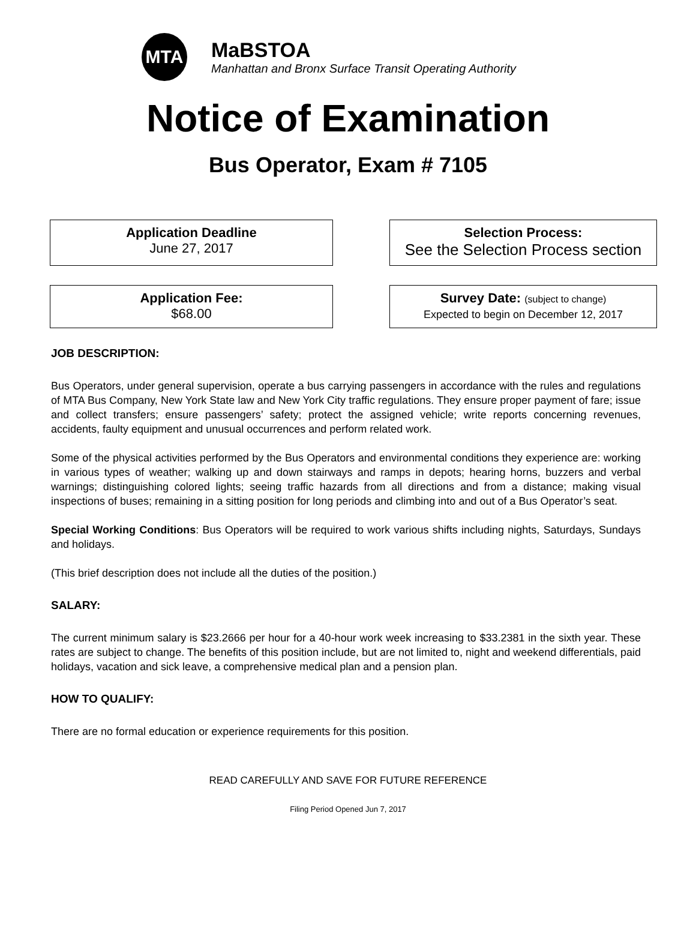MTA
MaBSTOA
Manhattan and Bronx Surface Transit Operating Authority
Notice of Examination
Bus Operator, Exam # 7105
Application Deadline
June 27, 2017
Selection Process:
See the Selection Process section
Application Fee:
$68.00
Survey Date: (subject to change)
Expected to begin on December 12, 2017
JOB DESCRIPTION:
Bus Operators, under general supervision, operate a bus carrying passengers in accordance with the rules and regulations of MTA Bus Company, New York State law and New York City traffic regulations. They ensure proper payment of fare; issue and collect transfers; ensure passengers’ safety; protect the assigned vehicle; write reports concerning revenues, accidents, faulty equipment and unusual occurrences and perform related work.
Some of the physical activities performed by the Bus Operators and environmental conditions they experience are: working in various types of weather; walking up and down stairways and ramps in depots; hearing horns, buzzers and verbal warnings; distinguishing colored lights; seeing traffic hazards from all directions and from a distance; making visual inspections of buses; remaining in a sitting position for long periods and climbing into and out of a Bus Operator’s seat.
Special Working Conditions: Bus Operators will be required to work various shifts including nights, Saturdays, Sundays and holidays.
(This brief description does not include all the duties of the position.)
SALARY:
The current minimum salary is $23.2666 per hour for a 40-hour work week increasing to $33.2381 in the sixth year. These rates are subject to change. The benefits of this position include, but are not limited to, night and weekend differentials, paid holidays, vacation and sick leave, a comprehensive medical plan and a pension plan.
HOW TO QUALIFY:
There are no formal education or experience requirements for this position.
READ CAREFULLY AND SAVE FOR FUTURE REFERENCE
Filing Period Opened Jun 7, 2017